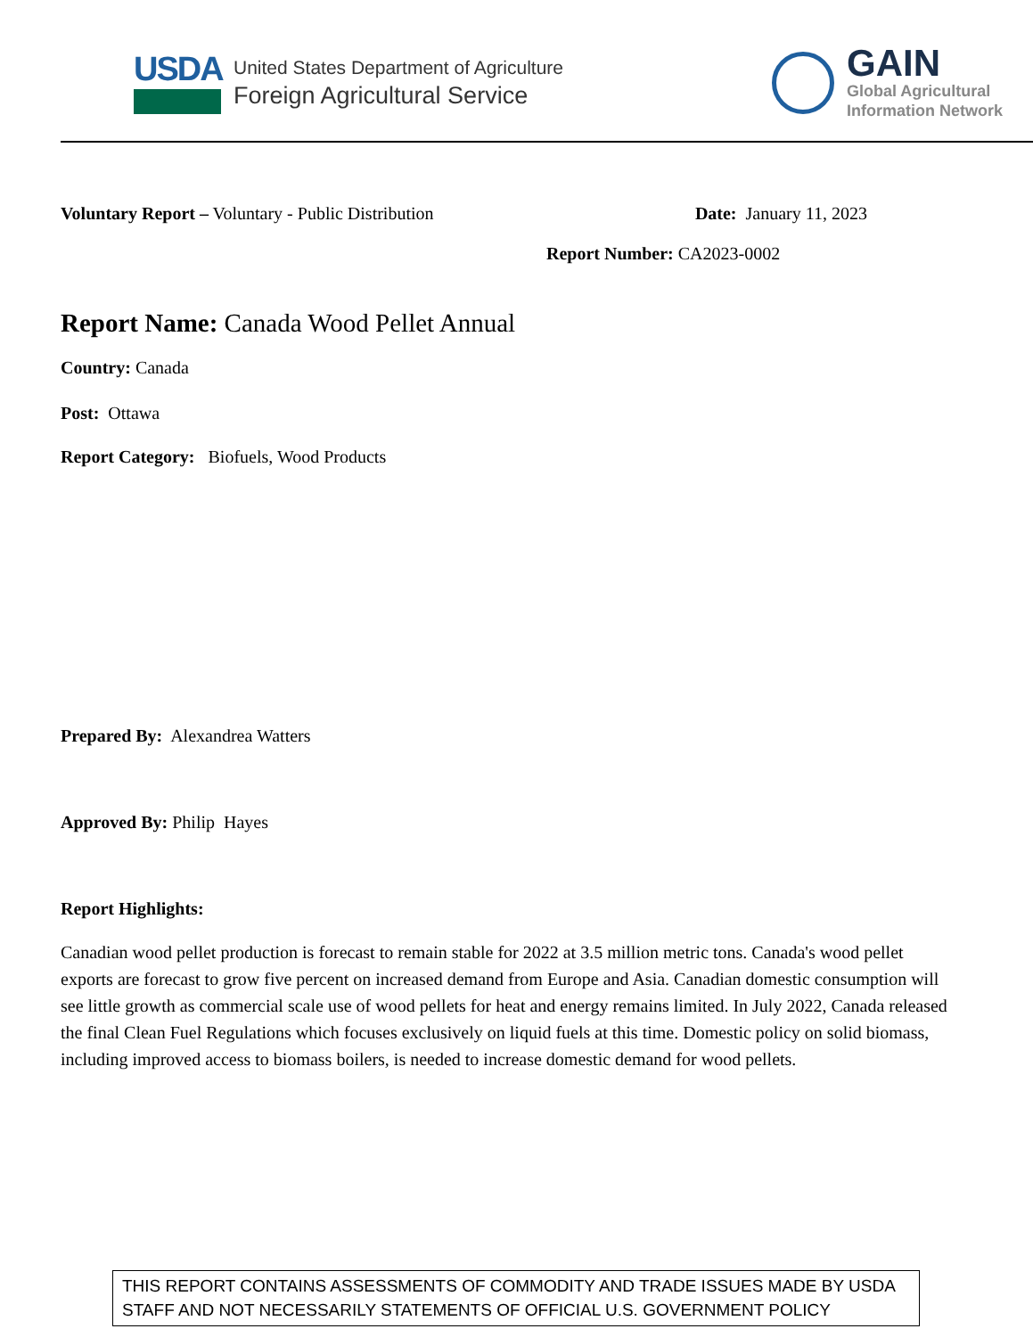USDA
United States Department of Agriculture
Foreign Agricultural Service
GAIN
Global Agricultural
Information Network
Voluntary Report – Voluntary - Public Distribution Date: January 11, 2023
Report Number: CA2023-0002
Report Name: Canada Wood Pellet Annual
Country: Canada
Post: Ottawa
Report Category: Biofuels, Wood Products
Prepared By: Alexandrea Watters
Approved By: Philip Hayes
Report Highlights:
Canadian wood pellet production is forecast to remain stable for 2022 at 3.5 million metric tons. Canada's wood pellet exports are forecast to grow five percent on increased demand from Europe and Asia. Canadian domestic consumption will see little growth as commercial scale use of wood pellets for heat and energy remains limited. In July 2022, Canada released the final Clean Fuel Regulations which focuses exclusively on liquid fuels at this time. Domestic policy on solid biomass, including improved access to biomass boilers, is needed to increase domestic demand for wood pellets.
THIS REPORT CONTAINS ASSESSMENTS OF COMMODITY AND TRADE ISSUES MADE BY USDA STAFF AND NOT NECESSARILY STATEMENTS OF OFFICIAL U.S. GOVERNMENT POLICY